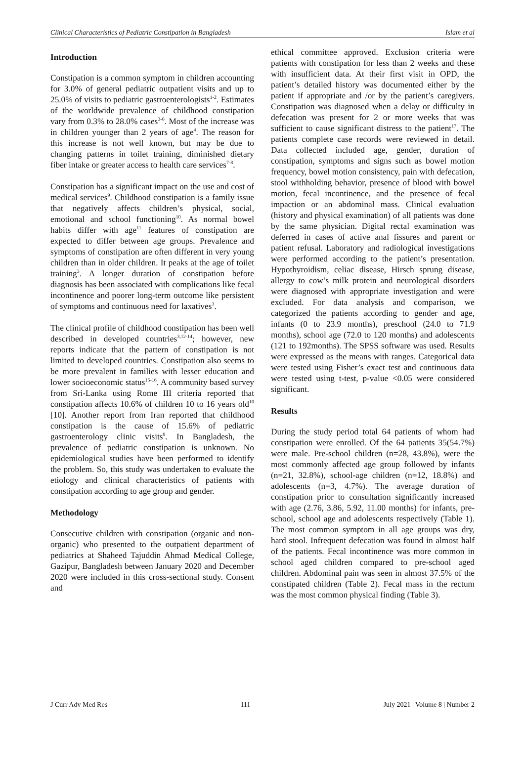Clinical Characteristics of Pediatric Constipation in Bangladesh Islam et al
Introduction
Constipation is a common symptom in children accounting for 3.0% of general pediatric outpatient visits and up to 25.0% of visits to pediatric gastroenterologists<sup>1-2</sup>. Estimates of the worldwide prevalence of childhood constipation vary from 0.3% to 28.0% cases<sup>3-6</sup>. Most of the increase was in children younger than 2 years of age<sup>4</sup>. The reason for this increase is not well known, but may be due to changing patterns in toilet training, diminished dietary fiber intake or greater access to health care services<sup>7-8</sup>.
Constipation has a significant impact on the use and cost of medical services<sup>9</sup>. Childhood constipation is a family issue that negatively affects children’s physical, social, emotional and school functioning<sup>10</sup>. As normal bowel habits differ with age<sup>11</sup> features of constipation are expected to differ between age groups. Prevalence and symptoms of constipation are often different in very young children than in older children. It peaks at the age of toilet training<sup>3</sup>. A longer duration of constipation before diagnosis has been associated with complications like fecal incontinence and poorer long-term outcome like persistent of symptoms and continuous need for laxatives<sup>3</sup>.
The clinical profile of childhood constipation has been well described in developed countries<sup>3,12-14</sup>; however, new reports indicate that the pattern of constipation is not limited to developed countries. Constipation also seems to be more prevalent in families with lesser education and lower socioeconomic status<sup>15-16</sup>. A community based survey from Sri-Lanka using Rome III criteria reported that constipation affects 10.6% of children 10 to 16 years old<sup>10</sup> [10]. Another report from Iran reported that childhood constipation is the cause of 15.6% of pediatric gastroenterology clinic visits<sup>9</sup>. In Bangladesh, the prevalence of pediatric constipation is unknown. No epidemiological studies have been performed to identify the problem. So, this study was undertaken to evaluate the etiology and clinical characteristics of patients with constipation according to age group and gender.
Methodology
Consecutive children with constipation (organic and non-organic) who presented to the outpatient department of pediatrics at Shaheed Tajuddin Ahmad Medical College, Gazipur, Bangladesh between January 2020 and December 2020 were included in this cross-sectional study. Consent and
ethical committee approved. Exclusion criteria were patients with constipation for less than 2 weeks and these with insufficient data. At their first visit in OPD, the patient’s detailed history was documented either by the patient if appropriate and /or by the patient’s caregivers. Constipation was diagnosed when a delay or difficulty in defecation was present for 2 or more weeks that was sufficient to cause significant distress to the patient<sup>17</sup>. The patients complete case records were reviewed in detail. Data collected included age, gender, duration of constipation, symptoms and signs such as bowel motion frequency, bowel motion consistency, pain with defecation, stool withholding behavior, presence of blood with bowel motion, fecal incontinence, and the presence of fecal impaction or an abdominal mass. Clinical evaluation (history and physical examination) of all patients was done by the same physician. Digital rectal examination was deferred in cases of active anal fissures and parent or patient refusal. Laboratory and radiological investigations were performed according to the patient’s presentation. Hypothyroidism, celiac disease, Hirsch sprung disease, allergy to cow’s milk protein and neurological disorders were diagnosed with appropriate investigation and were excluded. For data analysis and comparison, we categorized the patients according to gender and age, infants (0 to 23.9 months), preschool (24.0 to 71.9 months), school age (72.0 to 120 months) and adolescents (121 to 192months). The SPSS software was used. Results were expressed as the means with ranges. Categorical data were tested using Fisher’s exact test and continuous data were tested using t-test, p-value <0.05 were considered significant.
Results
During the study period total 64 patients of whom had constipation were enrolled. Of the 64 patients 35(54.7%) were male. Pre-school children (n=28, 43.8%), were the most commonly affected age group followed by infants (n=21, 32.8%), school-age children (n=12, 18.8%) and adolescents (n=3, 4.7%). The average duration of constipation prior to consultation significantly increased with age (2.76, 3.86, 5.92, 11.00 months) for infants, pre-school, school age and adolescents respectively (Table 1). The most common symptom in all age groups was dry, hard stool. Infrequent defecation was found in almost half of the patients. Fecal incontinence was more common in school aged children compared to pre-school aged children. Abdominal pain was seen in almost 37.5% of the constipated children (Table 2). Fecal mass in the rectum was the most common physical finding (Table 3).
J Curr Adv Med Res 111 July 2021 | Volume 8 | Number 2